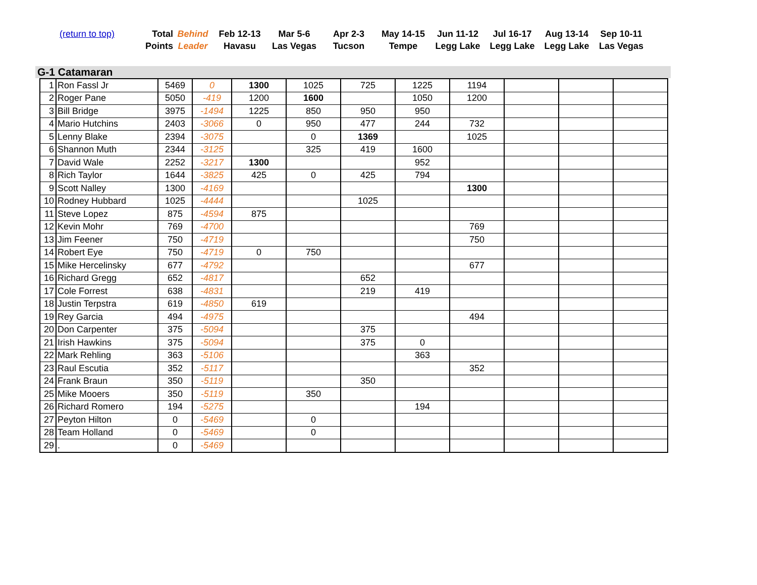| (return to top) | Total Points | Behind Leader | Feb 12-13 Havasu | Mar 5-6 Las Vegas | Apr 2-3 Tucson | May 14-15 Tempe | Jun 11-12 Legg Lake | Jul 16-17 Legg Lake | Aug 13-14 Legg Lake | Sep 10-11 Las Vegas |
G-1 Catamaran
| 1 | Ron Fassl Jr | 5469 | 0 | 1300 | 1025 | 725 | 1225 | 1194 | | | |
| 2 | Roger Pane | 5050 | -419 | 1200 | 1600 | | 1050 | 1200 | | | |
| 3 | Bill Bridge | 3975 | -1494 | 1225 | 850 | 950 | 950 | | | | |
| 4 | Mario Hutchins | 2403 | -3066 | 0 | 950 | 477 | 244 | 732 | | | |
| 5 | Lenny Blake | 2394 | -3075 | | 0 | 1369 | | 1025 | | | |
| 6 | Shannon Muth | 2344 | -3125 | | 325 | 419 | 1600 | | | | |
| 7 | David Wale | 2252 | -3217 | 1300 | | | 952 | | | | |
| 8 | Rich Taylor | 1644 | -3825 | 425 | 0 | 425 | 794 | | | | |
| 9 | Scott Nalley | 1300 | -4169 | | | | | 1300 | | | |
| 10 | Rodney Hubbard | 1025 | -4444 | | | 1025 | | | | | |
| 11 | Steve Lopez | 875 | -4594 | 875 | | | | | | | |
| 12 | Kevin Mohr | 769 | -4700 | | | | | 769 | | | |
| 13 | Jim Feener | 750 | -4719 | | | | | 750 | | | |
| 14 | Robert Eye | 750 | -4719 | 0 | 750 | | | | | | |
| 15 | Mike Hercelinsky | 677 | -4792 | | | | | 677 | | | |
| 16 | Richard Gregg | 652 | -4817 | | | 652 | | | | | |
| 17 | Cole Forrest | 638 | -4831 | | | 219 | 419 | | | | |
| 18 | Justin Terpstra | 619 | -4850 | 619 | | | | | | | |
| 19 | Rey Garcia | 494 | -4975 | | | | | 494 | | | |
| 20 | Don Carpenter | 375 | -5094 | | | 375 | | | | | |
| 21 | Irish Hawkins | 375 | -5094 | | | 375 | 0 | | | | |
| 22 | Mark Rehling | 363 | -5106 | | | | 363 | | | | |
| 23 | Raul Escutia | 352 | -5117 | | | | | 352 | | | |
| 24 | Frank Braun | 350 | -5119 | | | 350 | | | | | |
| 25 | Mike Mooers | 350 | -5119 | | 350 | | | | | | |
| 26 | Richard Romero | 194 | -5275 | | | | 194 | | | | |
| 27 | Peyton Hilton | 0 | -5469 | | 0 | | | | | | |
| 28 | Team Holland | 0 | -5469 | | 0 | | | | | | |
| 29 | . | 0 | -5469 | | | | | | | | |